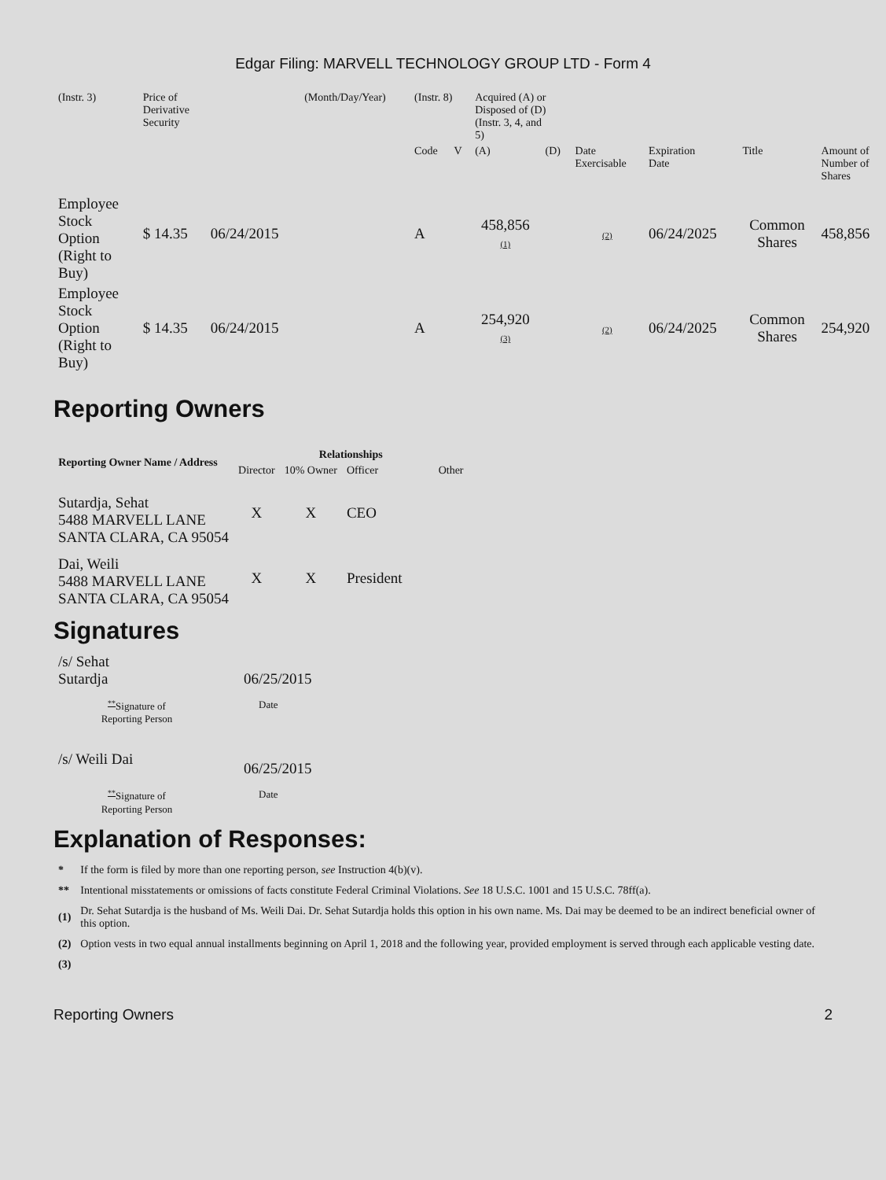Edgar Filing: MARVELL TECHNOLOGY GROUP LTD - Form 4
| (Instr. 3) | Price of Derivative Security | | (Month/Day/Year) | (Instr. 8) | | Acquired (A) or Disposed of (D) (Instr. 3, 4, and 5) | | | | | |
| | | | | Code | V | (A) | (D) | Date Exercisable | Expiration Date | Title | Amount of Number of Shares |
| Employee Stock Option (Right to Buy) | $ 14.35 | 06/24/2015 | | A | | 458,856 (1) | | (2) | 06/24/2025 | Common Shares | 458,856 |
| Employee Stock Option (Right to Buy) | $ 14.35 | 06/24/2015 | | A | | 254,920 (3) | | (2) | 06/24/2025 | Common Shares | 254,920 |
Reporting Owners
| Reporting Owner Name / Address | Relationships | | | |
| --- | --- | --- | --- | --- |
| | Director | 10% Owner | Officer | Other |
| Sutardja, Sehat 5488 MARVELL LANE SANTA CLARA, CA 95054 | X | X | CEO | |
| Dai, Weili 5488 MARVELL LANE SANTA CLARA, CA 95054 | X | X | President | |
Signatures
| /s/ Sehat Sutardja | 06/25/2015 |
| <sup>**</sup> Signature of Reporting Person | Date |
| /s/ Weili Dai | 06/25/2015 |
| <sup>**</sup> Signature of Reporting Person | Date |
Explanation of Responses:
| * | If the form is filed by more than one reporting person, see Instruction 4(b)(v). |
| ** | Intentional misstatements or omissions of facts constitute Federal Criminal Violations. See 18 U.S.C. 1001 and 15 U.S.C. 78ff(a). |
| (1) | Dr. Sehat Sutardja is the husband of Ms. Weili Dai. Dr. Sehat Sutardja holds this option in his own name. Ms. Dai may be deemed to be an indirect beneficial owner of this option. |
| (2) | Option vests in two equal annual installments beginning on April 1, 2018 and the following year, provided employment is served through each applicable vesting date. |
| (3) | |
Reporting Owners 2